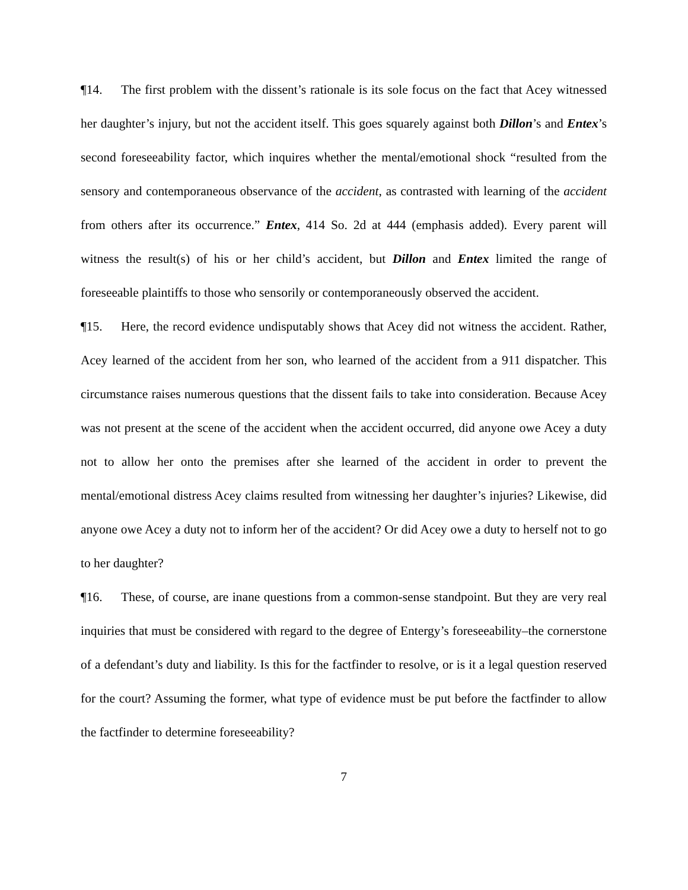¶14. The first problem with the dissent’s rationale is its sole focus on the fact that Acey witnessed her daughter’s injury, but not the accident itself. This goes squarely against both Dillon’s and Entex’s second foreseeability factor, which inquires whether the mental/emotional shock “resulted from the sensory and contemporaneous observance of the accident, as contrasted with learning of the accident from others after its occurrence.” Entex, 414 So. 2d at 444 (emphasis added). Every parent will witness the result(s) of his or her child’s accident, but Dillon and Entex limited the range of foreseeable plaintiffs to those who sensorily or contemporaneously observed the accident.
¶15. Here, the record evidence undisputably shows that Acey did not witness the accident. Rather, Acey learned of the accident from her son, who learned of the accident from a 911 dispatcher. This circumstance raises numerous questions that the dissent fails to take into consideration. Because Acey was not present at the scene of the accident when the accident occurred, did anyone owe Acey a duty not to allow her onto the premises after she learned of the accident in order to prevent the mental/emotional distress Acey claims resulted from witnessing her daughter’s injuries? Likewise, did anyone owe Acey a duty not to inform her of the accident? Or did Acey owe a duty to herself not to go to her daughter?
¶16. These, of course, are inane questions from a common-sense standpoint. But they are very real inquiries that must be considered with regard to the degree of Entergy’s foreseeability–the cornerstone of a defendant’s duty and liability. Is this for the factfinder to resolve, or is it a legal question reserved for the court? Assuming the former, what type of evidence must be put before the factfinder to allow the factfinder to determine foreseeability?
7